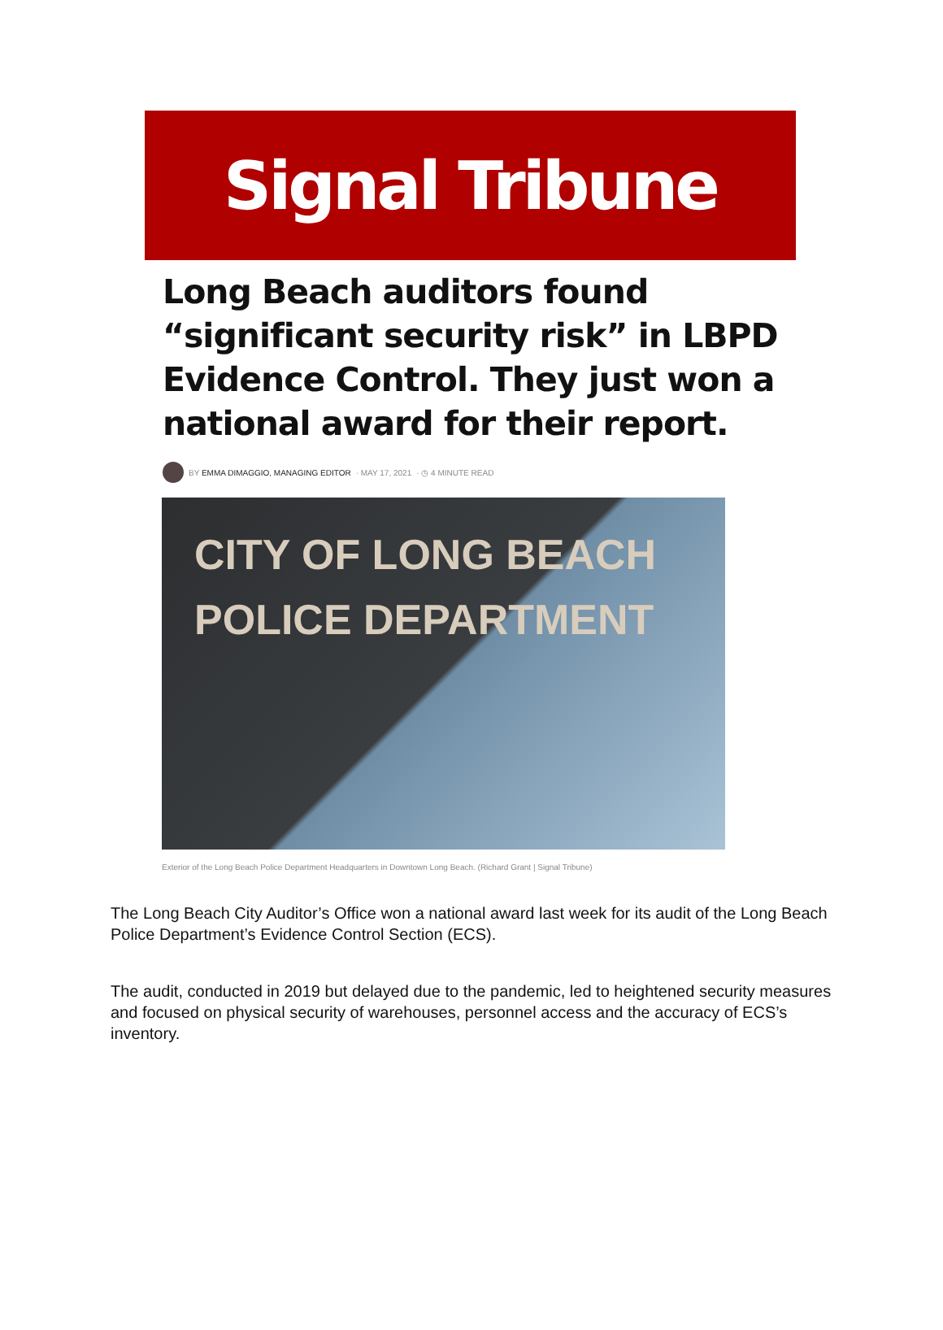Signal Tribune
Long Beach auditors found “significant security risk” in LBPD Evidence Control. They just won a national award for their report.
BY EMMA DIMAGGIO, MANAGING EDITOR · MAY 17, 2021 · ◷ 4 MINUTE READ
CITY OF LONG BEACH
POLICE DEPARTMENT
Exterior of the Long Beach Police Department Headquarters in Downtown Long Beach. (Richard Grant | Signal Tribune)
The Long Beach City Auditor’s Office won a national award last week for its audit of the Long Beach Police Department’s Evidence Control Section (ECS).
The audit, conducted in 2019 but delayed due to the pandemic, led to heightened security measures and focused on physical security of warehouses, personnel access and the accuracy of ECS’s inventory.